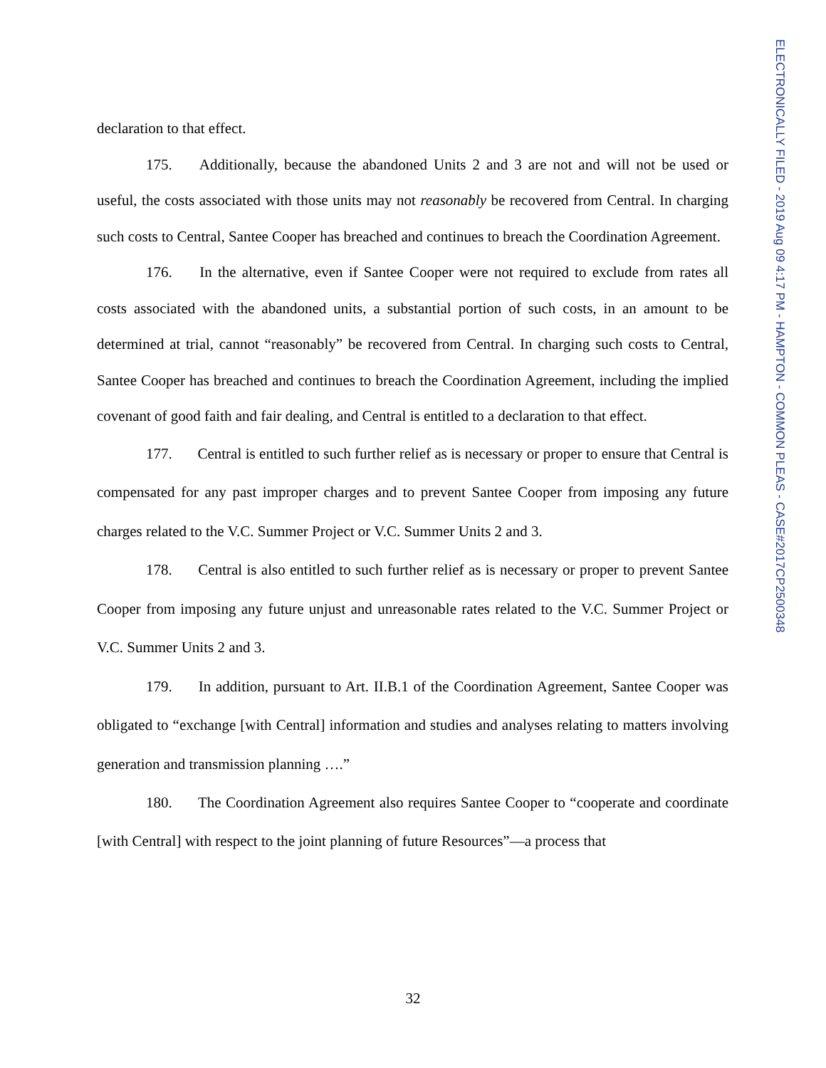ELECTRONICALLY FILED - 2019 Aug 09 4:17 PM - HAMPTON - COMMON PLEAS - CASE#2017CP2500348
declaration to that effect.
175. Additionally, because the abandoned Units 2 and 3 are not and will not be used or useful, the costs associated with those units may not reasonably be recovered from Central. In charging such costs to Central, Santee Cooper has breached and continues to breach the Coordination Agreement.
176. In the alternative, even if Santee Cooper were not required to exclude from rates all costs associated with the abandoned units, a substantial portion of such costs, in an amount to be determined at trial, cannot “reasonably” be recovered from Central. In charging such costs to Central, Santee Cooper has breached and continues to breach the Coordination Agreement, including the implied covenant of good faith and fair dealing, and Central is entitled to a declaration to that effect.
177. Central is entitled to such further relief as is necessary or proper to ensure that Central is compensated for any past improper charges and to prevent Santee Cooper from imposing any future charges related to the V.C. Summer Project or V.C. Summer Units 2 and 3.
178. Central is also entitled to such further relief as is necessary or proper to prevent Santee Cooper from imposing any future unjust and unreasonable rates related to the V.C. Summer Project or V.C. Summer Units 2 and 3.
179. In addition, pursuant to Art. II.B.1 of the Coordination Agreement, Santee Cooper was obligated to “exchange [with Central] information and studies and analyses relating to matters involving generation and transmission planning ….”
180. The Coordination Agreement also requires Santee Cooper to “cooperate and coordinate [with Central] with respect to the joint planning of future Resources”—a process that
32